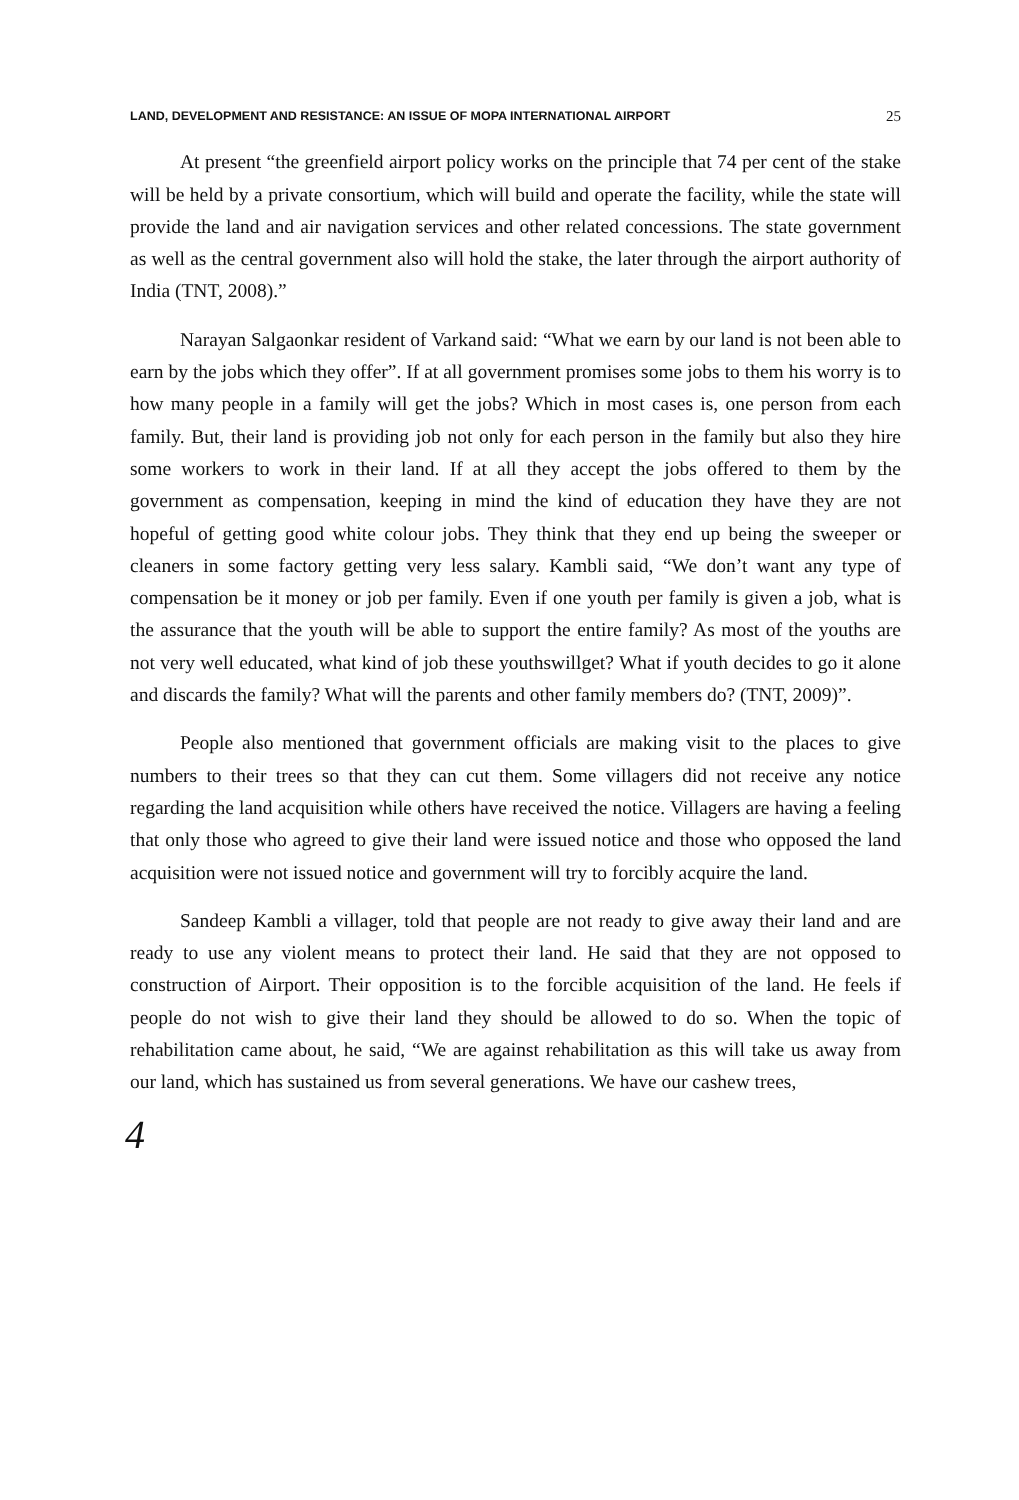LAND, DEVELOPMENT AND RESISTANCE: AN ISSUE OF MOPA INTERNATIONAL AIRPORT 25
At present “the greenfield airport policy works on the principle that 74 per cent of the stake will be held by a private consortium, which will build and operate the facility, while the state will provide the land and air navigation services and other related concessions. The state government as well as the central government also will hold the stake, the later through the airport authority of India (TNT, 2008).”
Narayan Salgaonkar resident of Varkand said: “What we earn by our land is not been able to earn by the jobs which they offer”. If at all government promises some jobs to them his worry is to how many people in a family will get the jobs? Which in most cases is, one person from each family. But, their land is providing job not only for each person in the family but also they hire some workers to work in their land. If at all they accept the jobs offered to them by the government as compensation, keeping in mind the kind of education they have they are not hopeful of getting good white colour jobs. They think that they end up being the sweeper or cleaners in some factory getting very less salary. Kambli said, “We don’t want any type of compensation be it money or job per family. Even if one youth per family is given a job, what is the assurance that the youth will be able to support the entire family? As most of the youths are not very well educated, what kind of job these youthswillget? What if youth decides to go it alone and discards the family? What will the parents and other family members do? (TNT, 2009)”.
People also mentioned that government officials are making visit to the places to give numbers to their trees so that they can cut them. Some villagers did not receive any notice regarding the land acquisition while others have received the notice. Villagers are having a feeling that only those who agreed to give their land were issued notice and those who opposed the land acquisition were not issued notice and government will try to forcibly acquire the land.
Sandeep Kambli a villager, told that people are not ready to give away their land and are ready to use any violent means to protect their land. He said that they are not opposed to construction of Airport. Their opposition is to the forcible acquisition of the land. He feels if people do not wish to give their land they should be allowed to do so. When the topic of rehabilitation came about, he said, “We are against rehabilitation as this will take us away from our land, which has sustained us from several generations. We have our cashew trees,
4